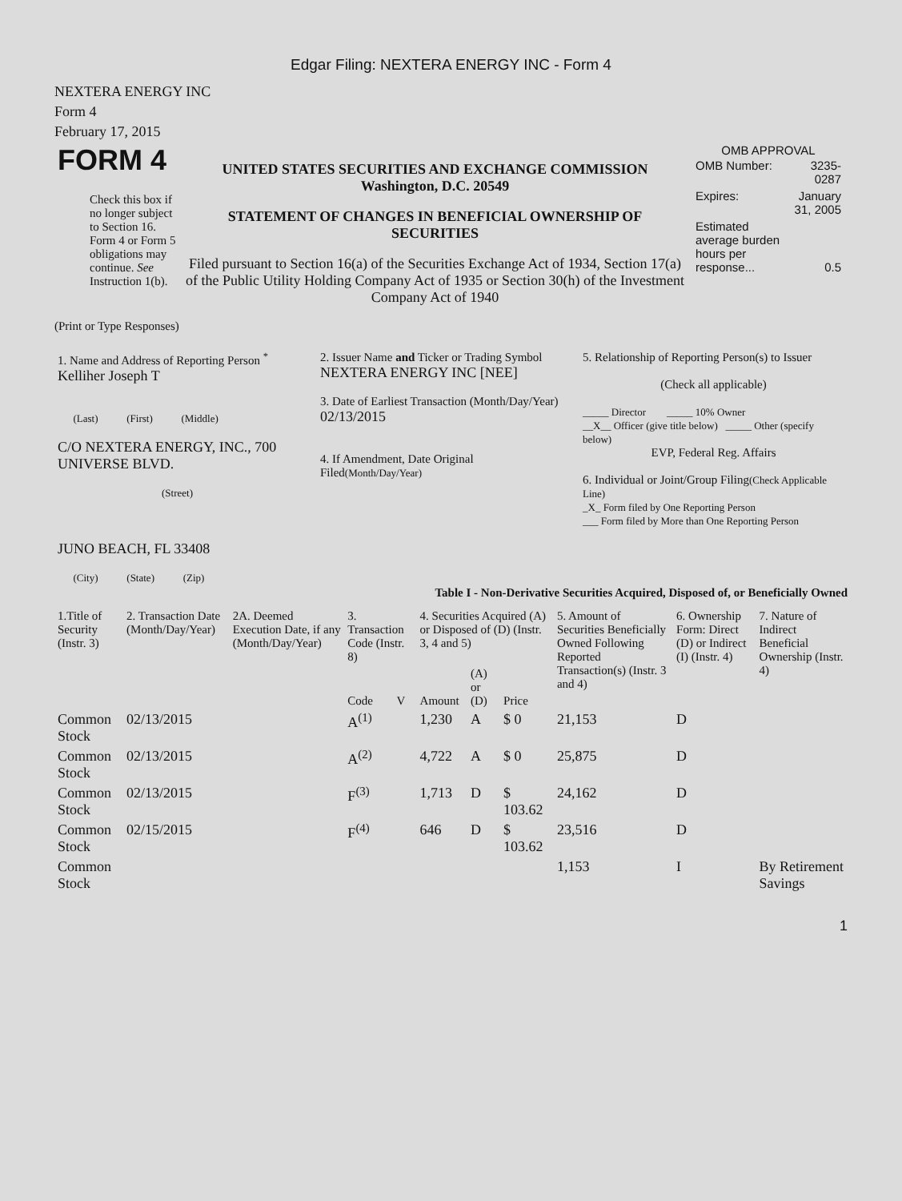Edgar Filing: NEXTERA ENERGY INC - Form 4
NEXTERA ENERGY INC
Form 4
February 17, 2015
| FORM 4 Check this box if no longer subject to Section 16. Form 4 or Form 5 obligations may continue. See Instruction 1(b). | UNITED STATES SECURITIES AND EXCHANGE COMMISSION Washington, D.C. 20549 STATEMENT OF CHANGES IN BENEFICIAL OWNERSHIP OF SECURITIES Filed pursuant to Section 16(a) of the Securities Exchange Act of 1934, Section 17(a) of the Public Utility Holding Company Act of 1935 or Section 30(h) of the Investment Company Act of 1940 | OMB APPROVAL / OMB Number: / 3235-0287 / / Expires: / January 31, 2005 / / Estimated average burden hours per response... / 0.5 / |
(Print or Type Responses)
| 1. Name and Address of Reporting Person <sup>*</sup> Kelliher Joseph T (Last) (First) (Middle) C/O NEXTERA ENERGY, INC., 700 UNIVERSE BLVD. (Street) JUNO BEACH, FL 33408 (City) (State) (Zip) | 2. Issuer Name and Ticker or Trading Symbol NEXTERA ENERGY INC [NEE] 3. Date of Earliest Transaction (Month/Day/Year) 02/13/2015 4. If Amendment, Date Original Filed (Month/Day/Year) | 5. Relationship of Reporting Person(s) to Issuer (Check all applicable) _____ Director _____ 10% Owner __X__ Officer (give title below) _____ Other (specify below) EVP, Federal Reg. Affairs 6. Individual or Joint/Group Filing (Check Applicable Line) _X_ Form filed by One Reporting Person ___ Form filed by More than One Reporting Person |
Table I - Non-Derivative Securities Acquired, Disposed of, or Beneficially Owned
| 1.Title of Security (Instr. 3) | 2. Transaction Date (Month/Day/Year) | 2A. Deemed Execution Date, if any (Month/Day/Year) | 3. Transaction Code (Instr. 8) | | 4. Securities Acquired (A) or Disposed of (D) (Instr. 3, 4 and 5) | | | 5. Amount of Securities Beneficially Owned Following Reported Transaction(s) (Instr. 3 and 4) | 6. Ownership Form: Direct (D) or Indirect (I) (Instr. 4) | 7. Nature of Indirect Beneficial Ownership (Instr. 4) |
| --- | --- | --- | --- | --- | --- | --- | --- | --- | --- | --- |
| | | | Code | V | Amount | (A) or (D) | Price | | | |
| Common Stock | 02/13/2015 | | A<sup>(1)</sup> | | 1,230 | A | $ 0 | 21,153 | D | |
| Common Stock | 02/13/2015 | | A<sup>(2)</sup> | | 4,722 | A | $ 0 | 25,875 | D | |
| Common Stock | 02/13/2015 | | F<sup>(3)</sup> | | 1,713 | D | $ 103.62 | 24,162 | D | |
| Common Stock | 02/15/2015 | | F<sup>(4)</sup> | | 646 | D | $ 103.62 | 23,516 | D | |
| Common Stock | | | | | | | | 1,153 | I | By Retirement Savings |
1